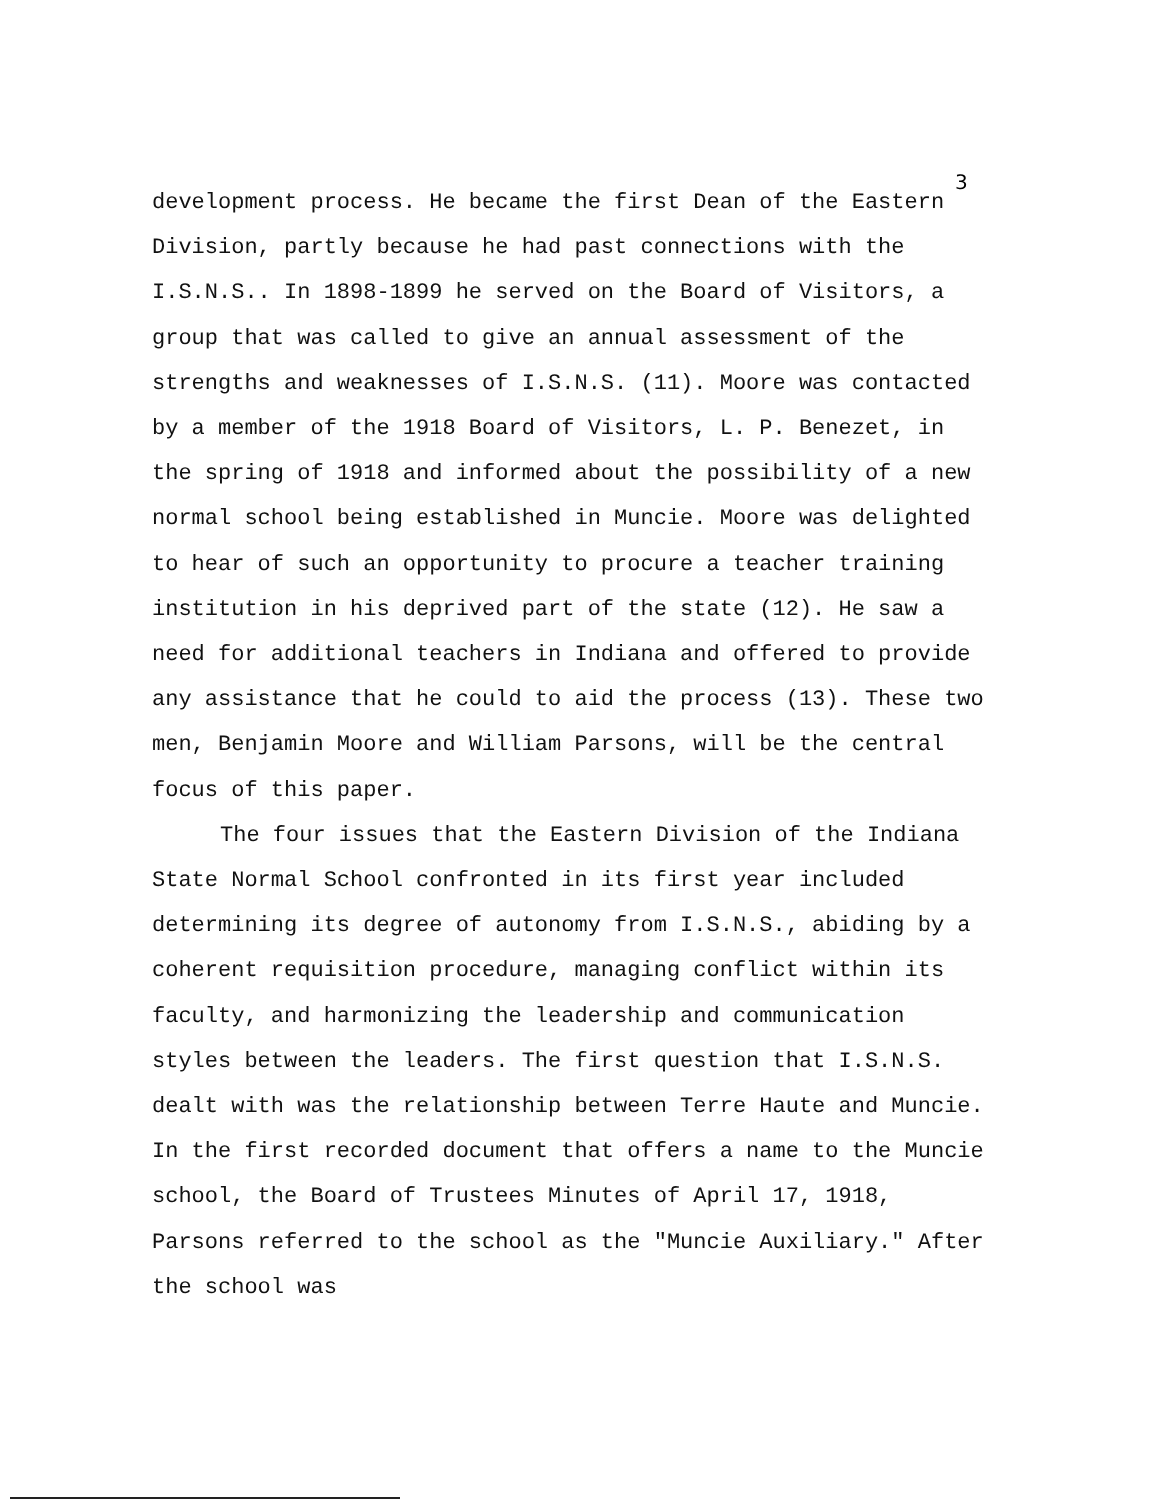3
development process. He became the first Dean of the Eastern Division, partly because he had past connections with the I.S.N.S.. In 1898-1899 he served on the Board of Visitors, a group that was called to give an annual assessment of the strengths and weaknesses of I.S.N.S. (11). Moore was contacted by a member of the 1918 Board of Visitors, L. P. Benezet, in the spring of 1918 and informed about the possibility of a new normal school being established in Muncie. Moore was delighted to hear of such an opportunity to procure a teacher training institution in his deprived part of the state (12). He saw a need for additional teachers in Indiana and offered to provide any assistance that he could to aid the process (13). These two men, Benjamin Moore and William Parsons, will be the central focus of this paper.
The four issues that the Eastern Division of the Indiana State Normal School confronted in its first year included determining its degree of autonomy from I.S.N.S., abiding by a coherent requisition procedure, managing conflict within its faculty, and harmonizing the leadership and communication styles between the leaders. The first question that I.S.N.S. dealt with was the relationship between Terre Haute and Muncie. In the first recorded document that offers a name to the Muncie school, the Board of Trustees Minutes of April 17, 1918, Parsons referred to the school as the "Muncie Auxiliary." After the school was